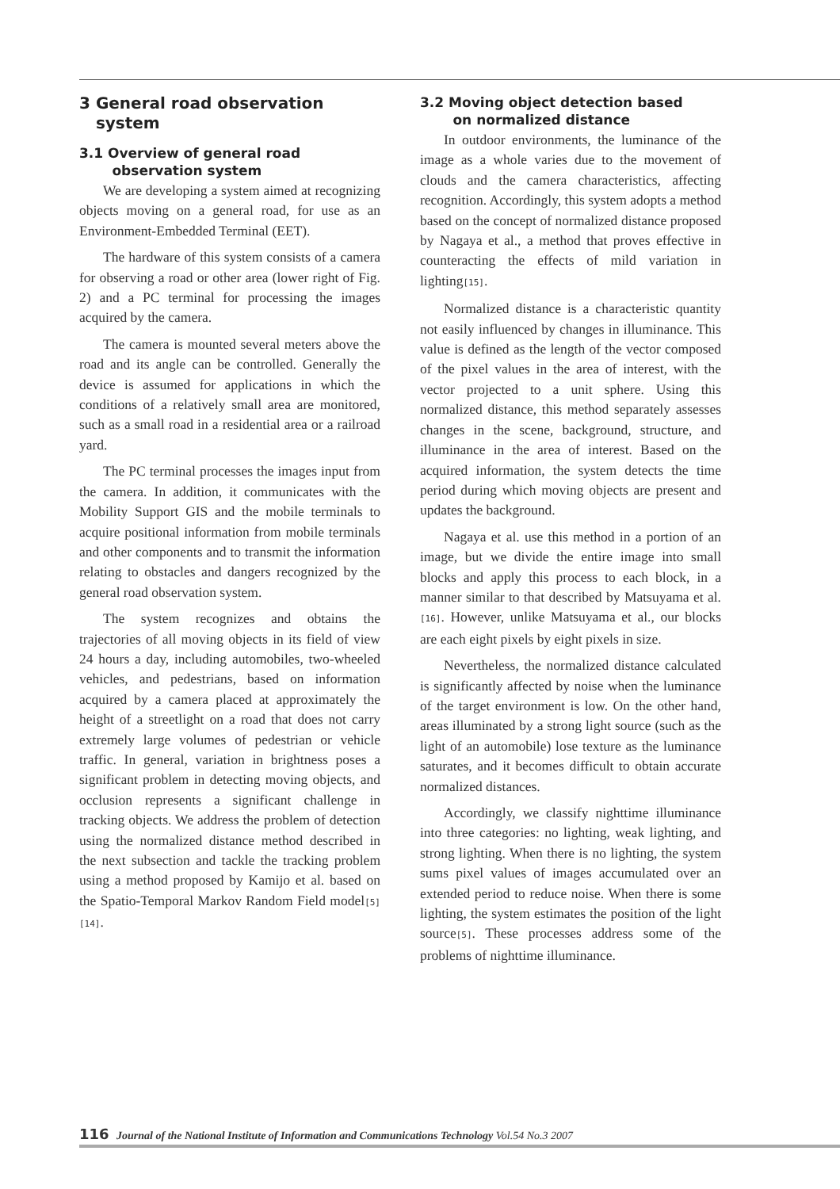3 General road observation
system
3.1 Overview of general road
observation system
We are developing a system aimed at recognizing objects moving on a general road, for use as an Environment-Embedded Terminal (EET).
The hardware of this system consists of a camera for observing a road or other area (lower right of Fig. 2) and a PC terminal for processing the images acquired by the camera.
The camera is mounted several meters above the road and its angle can be controlled. Generally the device is assumed for applications in which the conditions of a relatively small area are monitored, such as a small road in a residential area or a railroad yard.
The PC terminal processes the images input from the camera. In addition, it communicates with the Mobility Support GIS and the mobile terminals to acquire positional information from mobile terminals and other components and to transmit the information relating to obstacles and dangers recognized by the general road observation system.
The system recognizes and obtains the trajectories of all moving objects in its field of view 24 hours a day, including automobiles, two-wheeled vehicles, and pedestrians, based on information acquired by a camera placed at approximately the height of a streetlight on a road that does not carry extremely large volumes of pedestrian or vehicle traffic. In general, variation in brightness poses a significant problem in detecting moving objects, and occlusion represents a significant challenge in tracking objects. We address the problem of detection using the normalized distance method described in the next subsection and tackle the tracking problem using a method proposed by Kamijo et al. based on the Spatio-Temporal Markov Random Field model[5][14].
3.2 Moving object detection based
on normalized distance
In outdoor environments, the luminance of the image as a whole varies due to the movement of clouds and the camera characteristics, affecting recognition. Accordingly, this system adopts a method based on the concept of normalized distance proposed by Nagaya et al., a method that proves effective in counteracting the effects of mild variation in lighting[15].
Normalized distance is a characteristic quantity not easily influenced by changes in illuminance. This value is defined as the length of the vector composed of the pixel values in the area of interest, with the vector projected to a unit sphere. Using this normalized distance, this method separately assesses changes in the scene, background, structure, and illuminance in the area of interest. Based on the acquired information, the system detects the time period during which moving objects are present and updates the background.
Nagaya et al. use this method in a portion of an image, but we divide the entire image into small blocks and apply this process to each block, in a manner similar to that described by Matsuyama et al.[16]. However, unlike Matsuyama et al., our blocks are each eight pixels by eight pixels in size.
Nevertheless, the normalized distance calculated is significantly affected by noise when the luminance of the target environment is low. On the other hand, areas illuminated by a strong light source (such as the light of an automobile) lose texture as the luminance saturates, and it becomes difficult to obtain accurate normalized distances.
Accordingly, we classify nighttime illuminance into three categories: no lighting, weak lighting, and strong lighting. When there is no lighting, the system sums pixel values of images accumulated over an extended period to reduce noise. When there is some lighting, the system estimates the position of the light source[5]. These processes address some of the problems of nighttime illuminance.
116 Journal of the National Institute of Information and Communications Technology Vol.54 No.3 2007